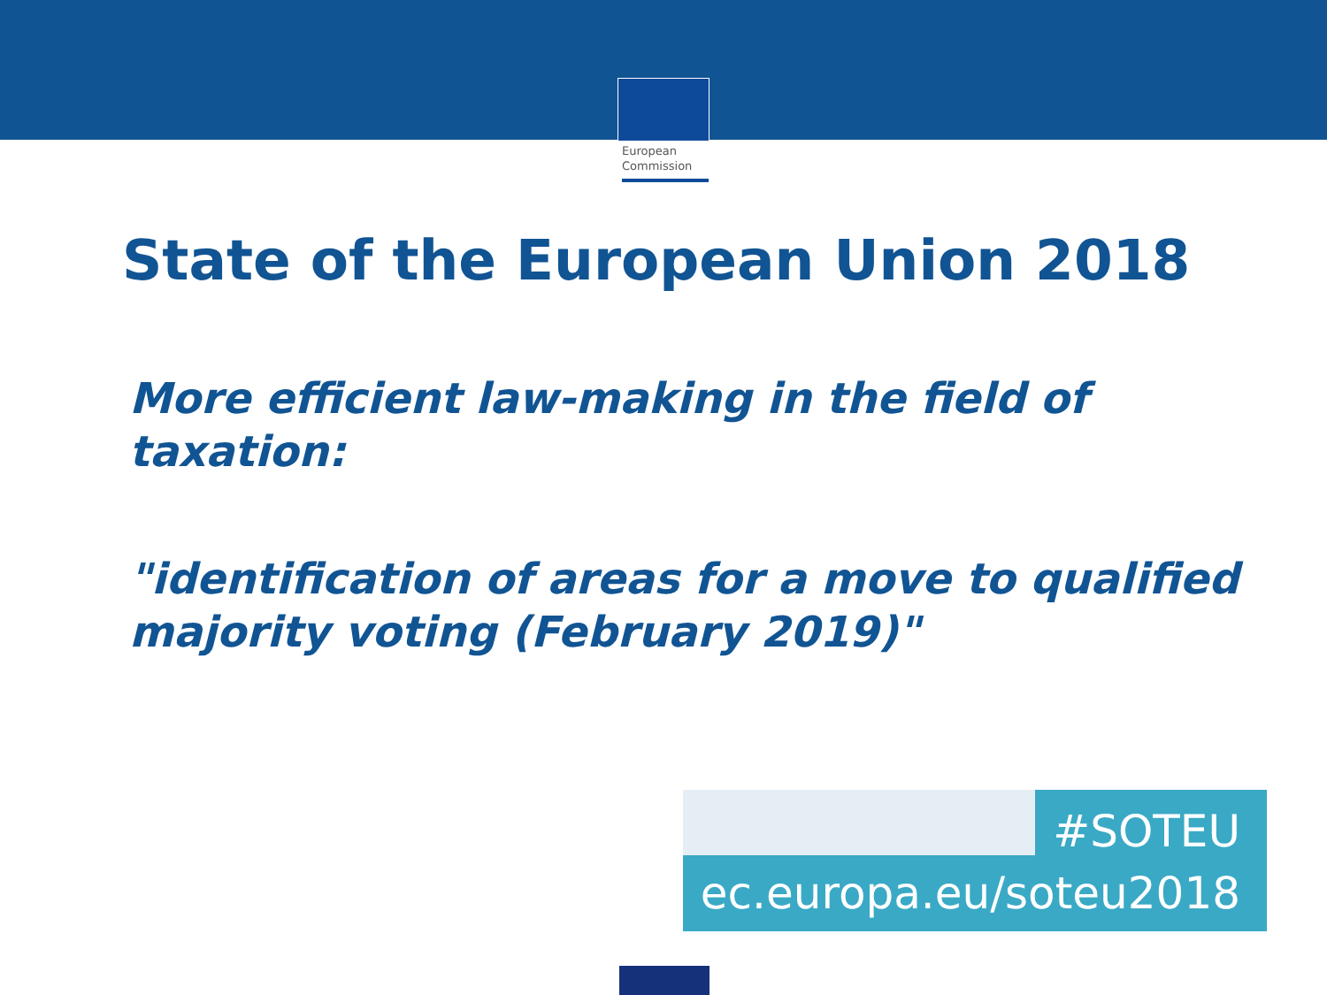European
Commission
State of the European Union 2018
More efficient law-making in the field of taxation:
"identification of areas for a move to qualified majority voting (February 2019)"
#SOTEU
ec.europa.eu/soteu2018